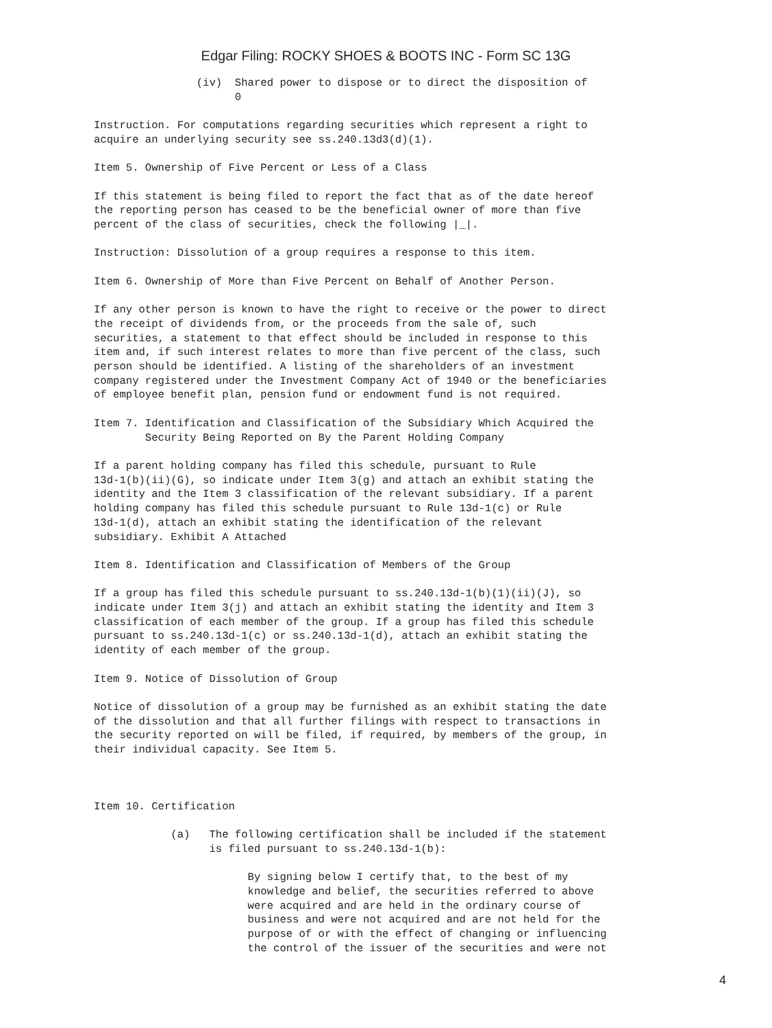Edgar Filing: ROCKY SHOES & BOOTS INC - Form SC 13G
                (iv)  Shared power to dispose or to direct the disposition of
                      0

Instruction. For computations regarding securities which represent a right to
acquire an underlying security see ss.240.13d3(d)(1).

Item 5. Ownership of Five Percent or Less of a Class

If this statement is being filed to report the fact that as of the date hereof
the reporting person has ceased to be the beneficial owner of more than five
percent of the class of securities, check the following |_|.

Instruction: Dissolution of a group requires a response to this item.

Item 6. Ownership of More than Five Percent on Behalf of Another Person.

If any other person is known to have the right to receive or the power to direct
the receipt of dividends from, or the proceeds from the sale of, such
securities, a statement to that effect should be included in response to this
item and, if such interest relates to more than five percent of the class, such
person should be identified. A listing of the shareholders of an investment
company registered under the Investment Company Act of 1940 or the beneficiaries
of employee benefit plan, pension fund or endowment fund is not required.

Item 7. Identification and Classification of the Subsidiary Which Acquired the
        Security Being Reported on By the Parent Holding Company

If a parent holding company has filed this schedule, pursuant to Rule
13d-1(b)(ii)(G), so indicate under Item 3(g) and attach an exhibit stating the
identity and the Item 3 classification of the relevant subsidiary. If a parent
holding company has filed this schedule pursuant to Rule 13d-1(c) or Rule
13d-1(d), attach an exhibit stating the identification of the relevant
subsidiary. Exhibit A Attached

Item 8. Identification and Classification of Members of the Group

If a group has filed this schedule pursuant to ss.240.13d-1(b)(1)(ii)(J), so
indicate under Item 3(j) and attach an exhibit stating the identity and Item 3
classification of each member of the group. If a group has filed this schedule
pursuant to ss.240.13d-1(c) or ss.240.13d-1(d), attach an exhibit stating the
identity of each member of the group.

Item 9. Notice of Dissolution of Group

Notice of dissolution of a group may be furnished as an exhibit stating the date
of the dissolution and that all further filings with respect to transactions in
the security reported on will be filed, if required, by members of the group, in
their individual capacity. See Item 5.



Item 10. Certification

            (a)   The following certification shall be included if the statement
                  is filed pursuant to ss.240.13d-1(b):

                        By signing below I certify that, to the best of my
                        knowledge and belief, the securities referred to above
                        were acquired and are held in the ordinary course of
                        business and were not acquired and are not held for the
                        purpose of or with the effect of changing or influencing
                        the control of the issuer of the securities and were not
4